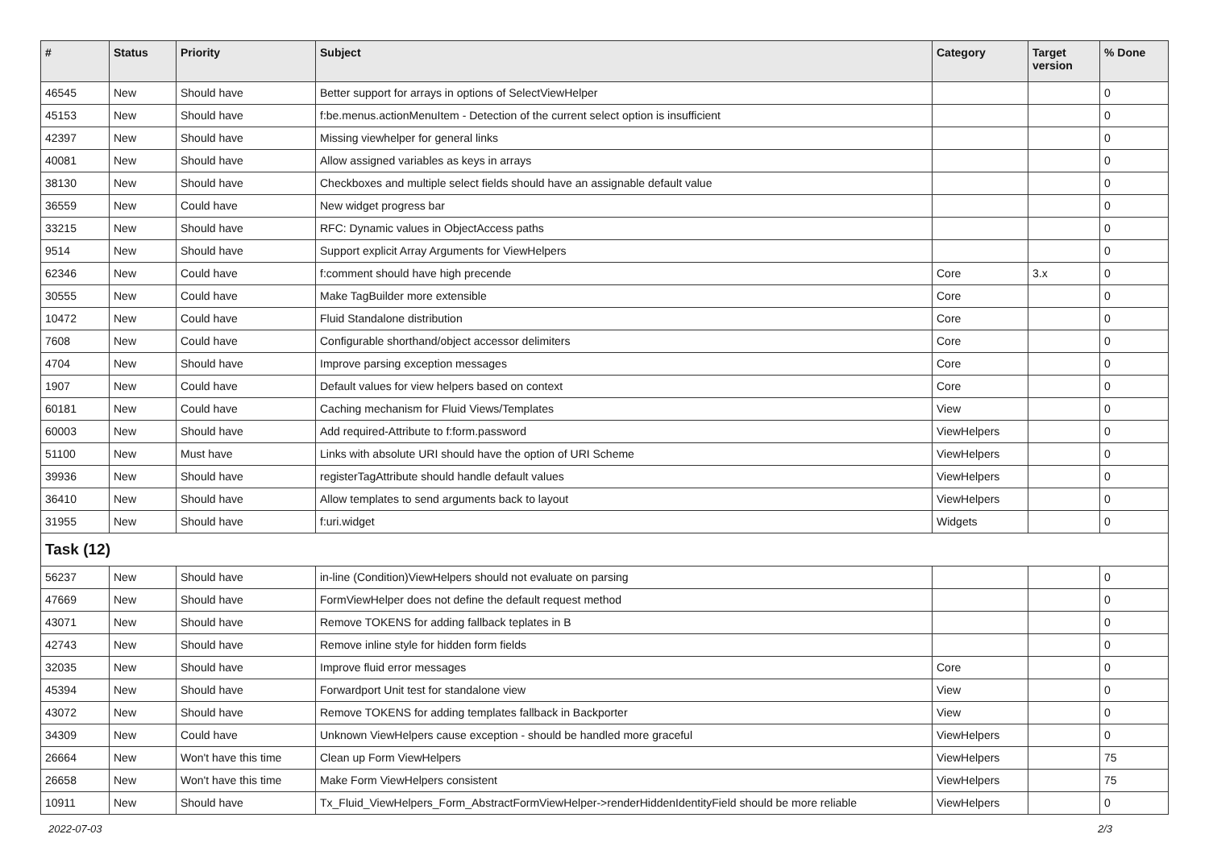| # | Status | Priority | Subject | Category | Target version | % Done |
| --- | --- | --- | --- | --- | --- | --- |
| 46545 | New | Should have | Better support for arrays in options of SelectViewHelper | | | 0 |
| 45153 | New | Should have | f:be.menus.actionMenuItem - Detection of the current select option is insufficient | | | 0 |
| 42397 | New | Should have | Missing viewhelper for general links | | | 0 |
| 40081 | New | Should have | Allow assigned variables as keys in arrays | | | 0 |
| 38130 | New | Should have | Checkboxes and multiple select fields should have an assignable default value | | | 0 |
| 36559 | New | Could have | New widget progress bar | | | 0 |
| 33215 | New | Should have | RFC: Dynamic values in ObjectAccess paths | | | 0 |
| 9514 | New | Should have | Support explicit Array Arguments for ViewHelpers | | | 0 |
| 62346 | New | Could have | f:comment should have high precende | Core | 3.x | 0 |
| 30555 | New | Could have | Make TagBuilder more extensible | Core | | 0 |
| 10472 | New | Could have | Fluid Standalone distribution | Core | | 0 |
| 7608 | New | Could have | Configurable shorthand/object accessor delimiters | Core | | 0 |
| 4704 | New | Should have | Improve parsing exception messages | Core | | 0 |
| 1907 | New | Could have | Default values for view helpers based on context | Core | | 0 |
| 60181 | New | Could have | Caching mechanism for Fluid Views/Templates | View | | 0 |
| 60003 | New | Should have | Add required-Attribute to f:form.password | ViewHelpers | | 0 |
| 51100 | New | Must have | Links with absolute URI should have the option of URI Scheme | ViewHelpers | | 0 |
| 39936 | New | Should have | registerTagAttribute should handle default values | ViewHelpers | | 0 |
| 36410 | New | Should have | Allow templates to send arguments back to layout | ViewHelpers | | 0 |
| 31955 | New | Should have | f:uri.widget | Widgets | | 0 |
| Task (12) | | | | | | |
| 56237 | New | Should have | in-line (Condition)ViewHelpers should not evaluate on parsing | | | 0 |
| 47669 | New | Should have | FormViewHelper does not define the default request method | | | 0 |
| 43071 | New | Should have | Remove TOKENS for adding fallback teplates in B | | | 0 |
| 42743 | New | Should have | Remove inline style for hidden form fields | | | 0 |
| 32035 | New | Should have | Improve fluid error messages | Core | | 0 |
| 45394 | New | Should have | Forwardport Unit test for standalone view | View | | 0 |
| 43072 | New | Should have | Remove TOKENS for adding templates fallback in Backporter | View | | 0 |
| 34309 | New | Could have | Unknown ViewHelpers cause exception - should be handled more graceful | ViewHelpers | | 0 |
| 26664 | New | Won't have this time | Clean up Form ViewHelpers | ViewHelpers | | 75 |
| 26658 | New | Won't have this time | Make Form ViewHelpers consistent | ViewHelpers | | 75 |
| 10911 | New | Should have | Tx_Fluid_ViewHelpers_Form_AbstractFormViewHelper->renderHiddenIdentityField should be more reliable | ViewHelpers | | 0 |
2022-07-03 2/3